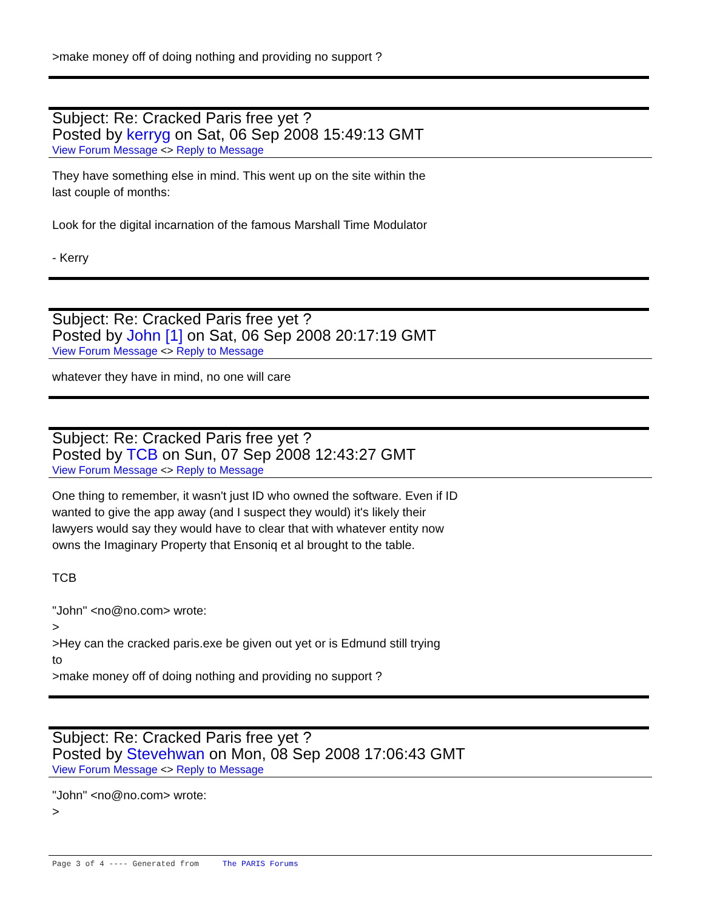>make money off of doing nothing and providing no support ?
Subject: Re: Cracked Paris free yet ?
Posted by kerryg on Sat, 06 Sep 2008 15:49:13 GMT
View Forum Message <> Reply to Message
They have something else in mind. This went up on the site within the
last couple of months:
Look for the digital incarnation of the famous Marshall Time Modulator
- Kerry
Subject: Re: Cracked Paris free yet ?
Posted by John [1] on Sat, 06 Sep 2008 20:17:19 GMT
View Forum Message <> Reply to Message
whatever they have in mind, no one will care
Subject: Re: Cracked Paris free yet ?
Posted by TCB on Sun, 07 Sep 2008 12:43:27 GMT
View Forum Message <> Reply to Message
One thing to remember, it wasn't just ID who owned the software. Even if ID
wanted to give the app away (and I suspect they would) it's likely their
lawyers would say they would have to clear that with whatever entity now
owns the Imaginary Property that Ensoniq et al brought to the table.
TCB
"John" <no@no.com> wrote:
>
>Hey can the cracked paris.exe be given out yet or is Edmund still trying
to
>make money off of doing nothing and providing no support ?
Subject: Re: Cracked Paris free yet ?
Posted by Stevehwan on Mon, 08 Sep 2008 17:06:43 GMT
View Forum Message <> Reply to Message
"John" <no@no.com> wrote:
>
Page 3 of 4 ---- Generated from The PARIS Forums